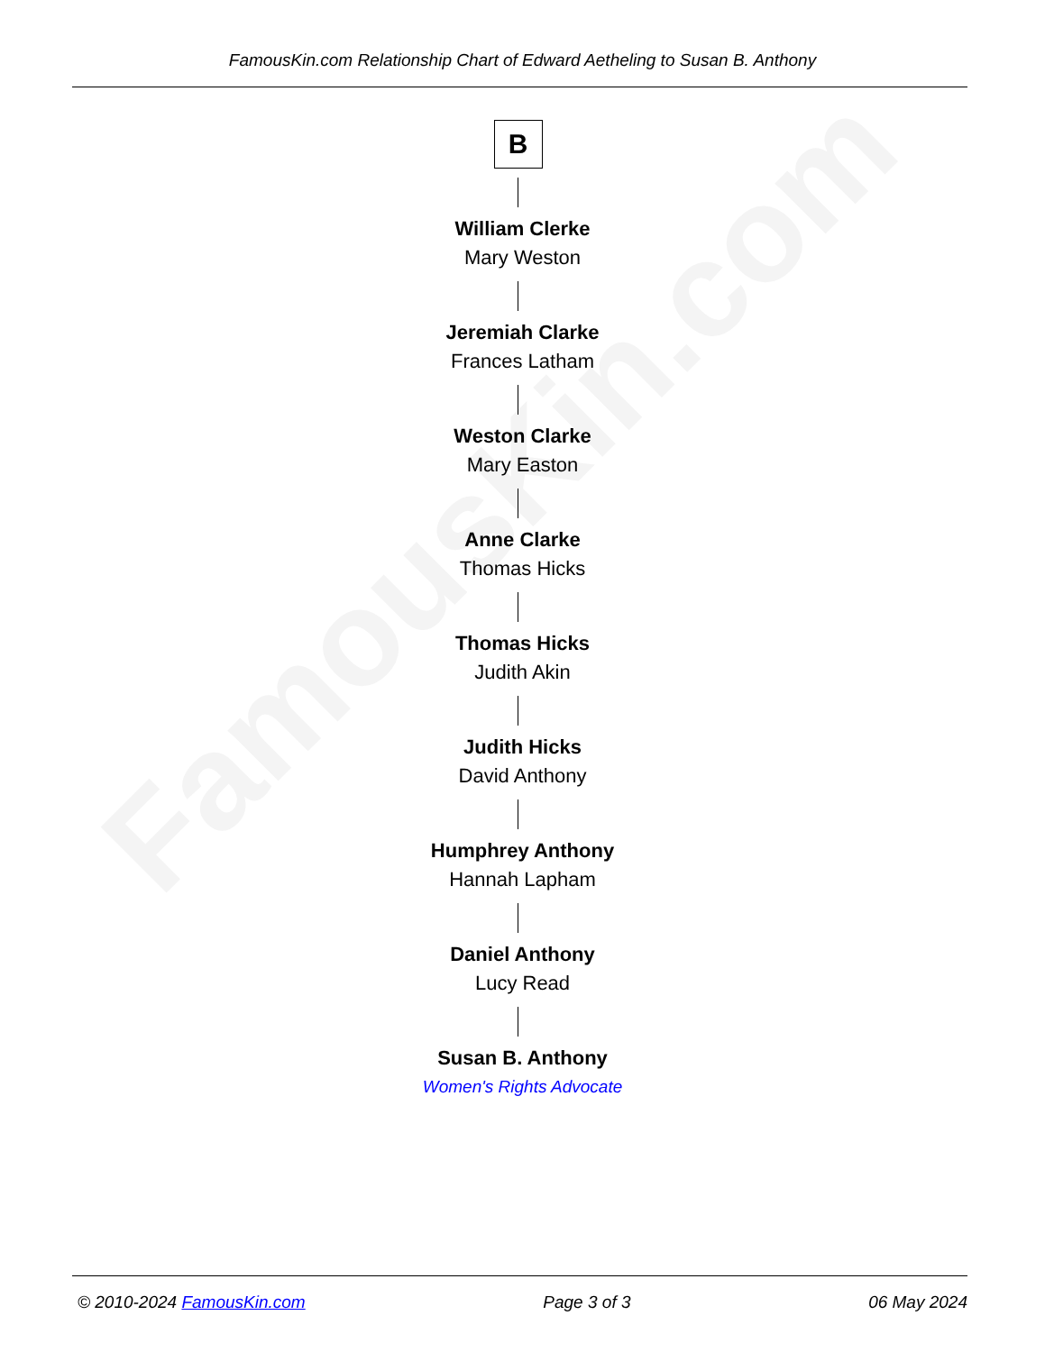FamousKin.com
FamousKin.com Relationship Chart of Edward Aetheling to Susan B. Anthony
B
William Clerke
Mary Weston
Jeremiah Clarke
Frances Latham
Weston Clarke
Mary Easton
Anne Clarke
Thomas Hicks
Thomas Hicks
Judith Akin
Judith Hicks
David Anthony
Humphrey Anthony
Hannah Lapham
Daniel Anthony
Lucy Read
Susan B. Anthony
Women's Rights Advocate
© 2010-2024 FamousKin.com Page 3 of 3 06 May 2024